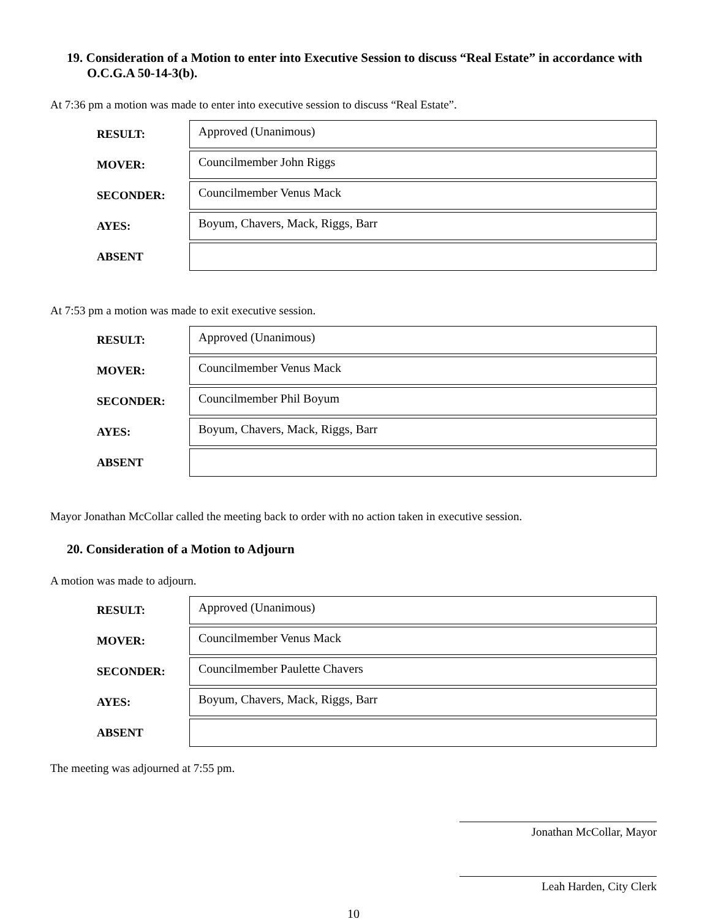19. Consideration of a Motion to enter into Executive Session to discuss “Real Estate” in accordance with O.C.G.A 50-14-3(b).
At 7:36 pm a motion was made to enter into executive session to discuss “Real Estate”.
| RESULT: | Approved (Unanimous) |
| MOVER: | Councilmember John Riggs |
| SECONDER: | Councilmember Venus Mack |
| AYES: | Boyum, Chavers, Mack, Riggs, Barr |
| ABSENT | |
At 7:53 pm a motion was made to exit executive session.
| RESULT: | Approved (Unanimous) |
| MOVER: | Councilmember Venus Mack |
| SECONDER: | Councilmember Phil Boyum |
| AYES: | Boyum, Chavers, Mack, Riggs, Barr |
| ABSENT | |
Mayor Jonathan McCollar called the meeting back to order with no action taken in executive session.
20. Consideration of a Motion to Adjourn
A motion was made to adjourn.
| RESULT: | Approved (Unanimous) |
| MOVER: | Councilmember Venus Mack |
| SECONDER: | Councilmember Paulette Chavers |
| AYES: | Boyum, Chavers, Mack, Riggs, Barr |
| ABSENT | |
The meeting was adjourned at 7:55 pm.
Jonathan McCollar, Mayor
Leah Harden, City Clerk
10